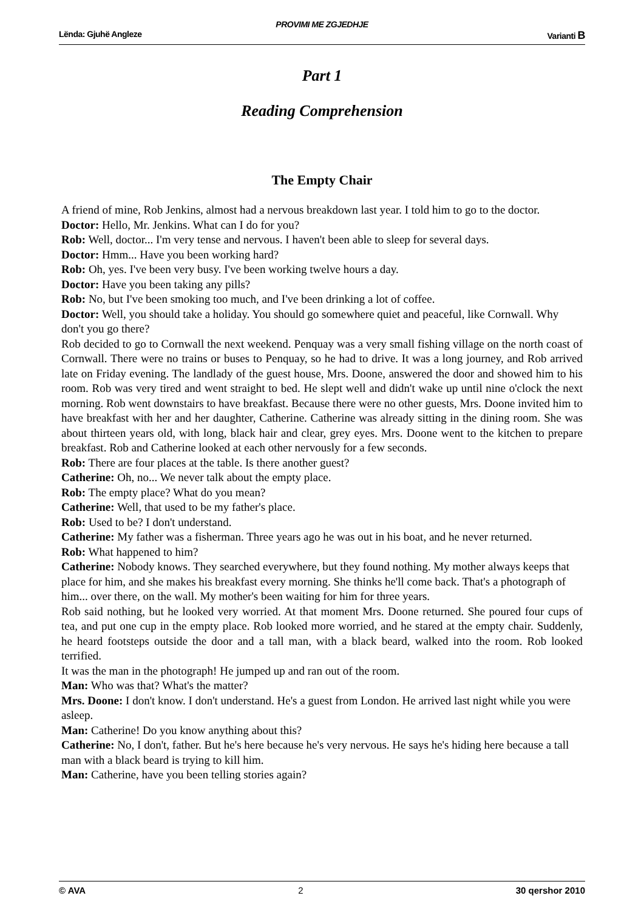PROVIMI ME ZGJEDHJE
Lënda: Gjuhë Angleze Varianti B
Part 1
Reading Comprehension
The Empty Chair
A friend of mine, Rob Jenkins, almost had a nervous breakdown last year. I told him to go to the doctor.
Doctor: Hello, Mr. Jenkins. What can I do for you?
Rob: Well, doctor... I'm very tense and nervous. I haven't been able to sleep for several days.
Doctor: Hmm... Have you been working hard?
Rob: Oh, yes. I've been very busy. I've been working twelve hours a day.
Doctor: Have you been taking any pills?
Rob: No, but I've been smoking too much, and I've been drinking a lot of coffee.
Doctor: Well, you should take a holiday. You should go somewhere quiet and peaceful, like Cornwall. Why don't you go there?
Rob decided to go to Cornwall the next weekend. Penquay was a very small fishing village on the north coast of Cornwall. There were no trains or buses to Penquay, so he had to drive. It was a long journey, and Rob arrived late on Friday evening. The landlady of the guest house, Mrs. Doone, answered the door and showed him to his room. Rob was very tired and went straight to bed. He slept well and didn't wake up until nine o'clock the next morning. Rob went downstairs to have breakfast. Because there were no other guests, Mrs. Doone invited him to have breakfast with her and her daughter, Catherine. Catherine was already sitting in the dining room. She was about thirteen years old, with long, black hair and clear, grey eyes. Mrs. Doone went to the kitchen to prepare breakfast. Rob and Catherine looked at each other nervously for a few seconds.
Rob: There are four places at the table. Is there another guest?
Catherine: Oh, no... We never talk about the empty place.
Rob: The empty place? What do you mean?
Catherine: Well, that used to be my father's place.
Rob: Used to be? I don't understand.
Catherine: My father was a fisherman. Three years ago he was out in his boat, and he never returned.
Rob: What happened to him?
Catherine: Nobody knows. They searched everywhere, but they found nothing. My mother always keeps that place for him, and she makes his breakfast every morning. She thinks he'll come back. That's a photograph of him... over there, on the wall. My mother's been waiting for him for three years.
Rob said nothing, but he looked very worried. At that moment Mrs. Doone returned. She poured four cups of tea, and put one cup in the empty place. Rob looked more worried, and he stared at the empty chair. Suddenly, he heard footsteps outside the door and a tall man, with a black beard, walked into the room. Rob looked terrified.
It was the man in the photograph! He jumped up and ran out of the room.
Man: Who was that? What's the matter?
Mrs. Doone: I don't know. I don't understand. He's a guest from London. He arrived last night while you were asleep.
Man: Catherine! Do you know anything about this?
Catherine: No, I don't, father. But he's here because he's very nervous. He says he's hiding here because a tall man with a black beard is trying to kill him.
Man: Catherine, have you been telling stories again?
© AVA 2 30 qershor 2010